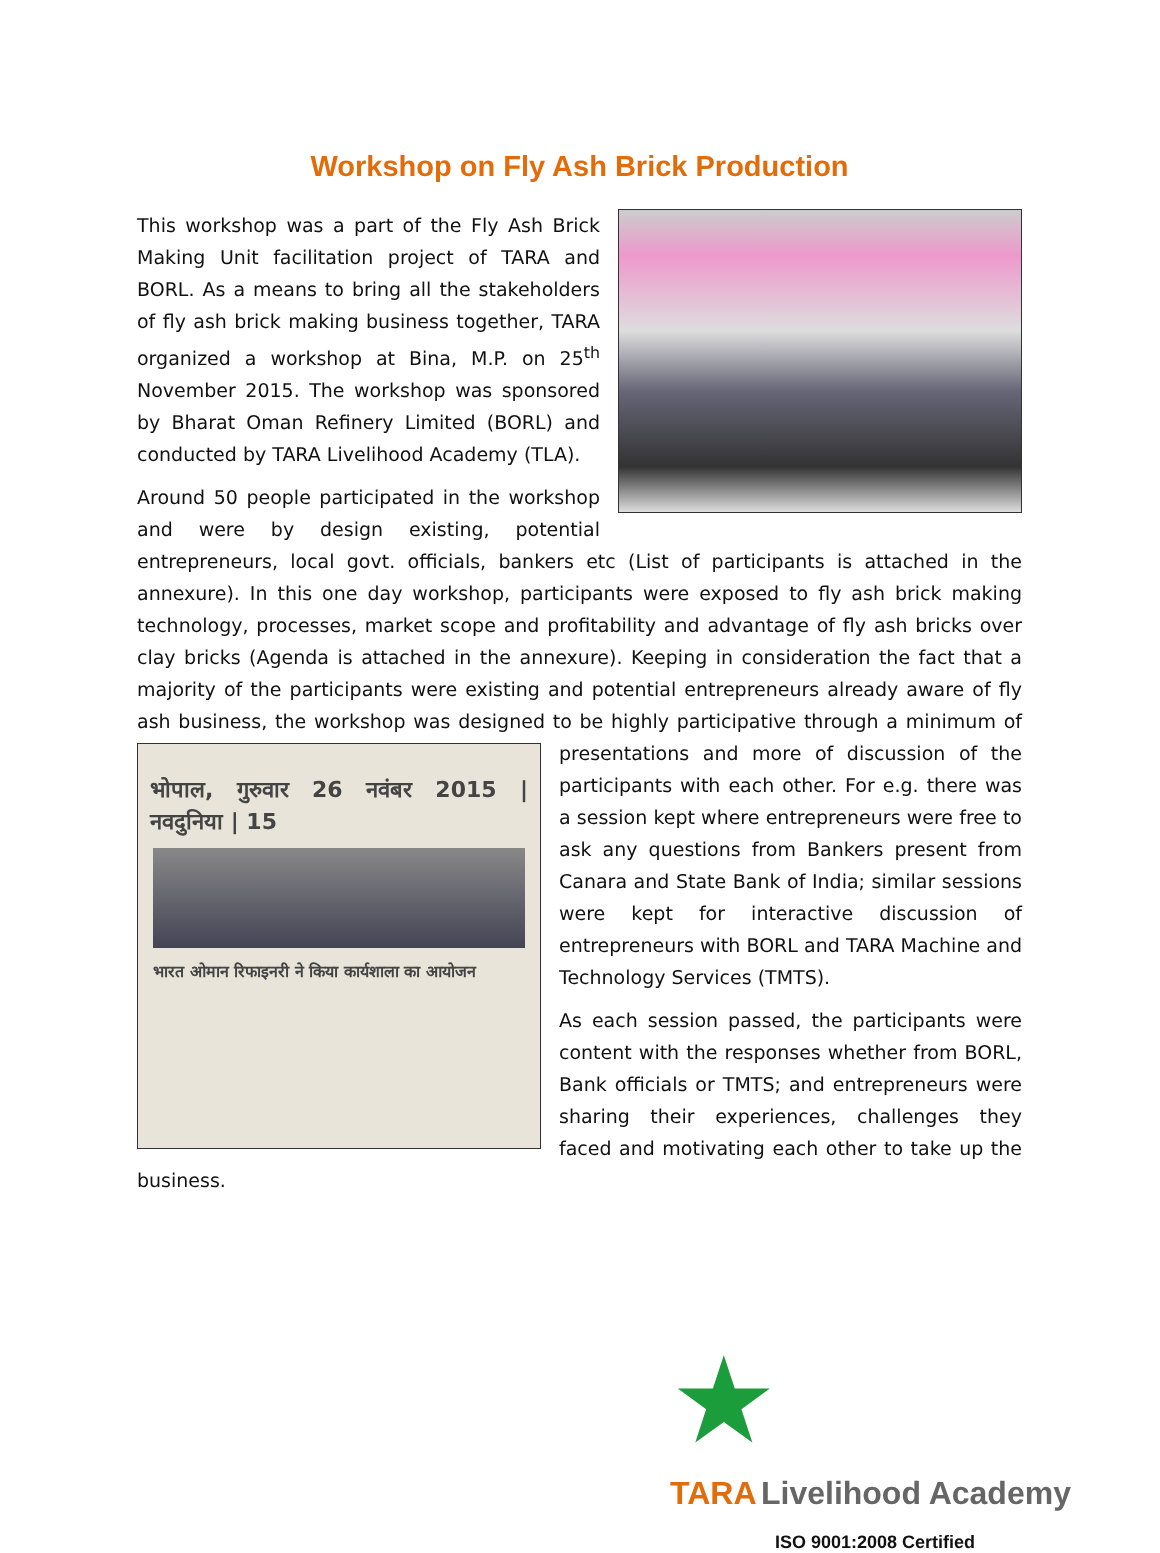Workshop on Fly Ash Brick Production
This workshop was a part of the Fly Ash Brick Making Unit facilitation project of TARA and BORL. As a means to bring all the stakeholders of fly ash brick making business together, TARA organized a workshop at Bina, M.P. on 25<sup>th</sup> November 2015. The workshop was sponsored by Bharat Oman Refinery Limited (BORL) and conducted by TARA Livelihood Academy (TLA).
Around 50 people participated in the workshop and were by design existing, potential entrepreneurs, local govt. officials, bankers etc (List of participants is attached in the annexure). In this one day workshop, participants were exposed to fly ash brick making technology, processes, market scope and profitability and advantage of fly ash bricks over clay bricks (Agenda is attached in the annexure). Keeping in consideration the fact that a majority of the participants were existing and potential entrepreneurs already aware of fly ash business, the workshop was designed to be highly participative through a minimum of presentations and
भोपाल, गुरुवार 26 नवंबर 2015 | नवदुनिया | 15
भारत ओमान रिफाइनरी ने किया कार्यशाला का आयोजन
more of discussion of the participants with each other. For e.g. there was a session kept where entrepreneurs were free to ask any questions from Bankers present from Canara and State Bank of India; similar sessions were kept for interactive discussion of entrepreneurs with BORL and TARA Machine and Technology Services (TMTS).
As each session passed, the participants were content with the responses whether from BORL, Bank officials or TMTS; and entrepreneurs were sharing their experiences, challenges they faced and motivating each other to take up the business.
★
TARA Livelihood Academy
ISO 9001:2008 Certified